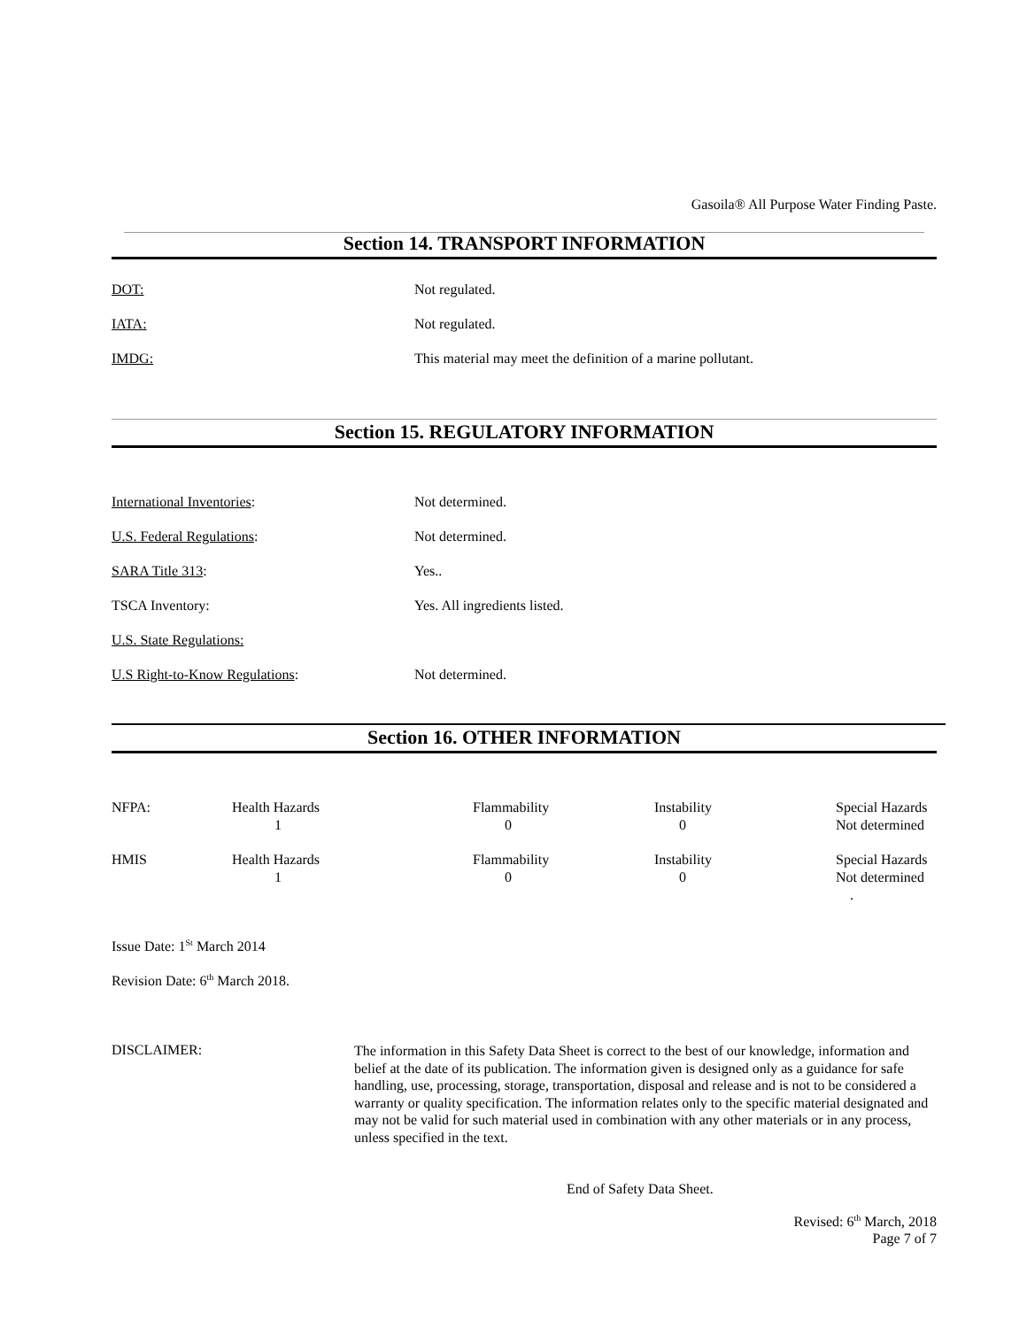Gasoila® All Purpose Water Finding Paste.
Section 14. TRANSPORT INFORMATION
DOT: Not regulated.
IATA: Not regulated.
IMDG: This material may meet the definition of a marine pollutant.
Section 15. REGULATORY INFORMATION
International Inventories: Not determined.
U.S. Federal Regulations: Not determined.
SARA Title 313: Yes..
TSCA Inventory: Yes. All ingredients listed.
U.S. State Regulations:
U.S Right-to-Know Regulations: Not determined.
Section 16. OTHER INFORMATION
| NFPA: | Health Hazards 1 | Flammability 0 | Instability 0 | Special Hazards Not determined |
| HMIS | Health Hazards 1 | Flammability 0 | Instability 0 | Special Hazards Not determined . |
Issue Date: 1<sup>St</sup> March 2014
Revision Date: 6<sup>th</sup> March 2018.
DISCLAIMER:
The information in this Safety Data Sheet is correct to the best of our knowledge, information and belief at the date of its publication. The information given is designed only as a guidance for safe handling, use, processing, storage, transportation, disposal and release and is not to be considered a warranty or quality specification. The information relates only to the specific material designated and may not be valid for such material used in combination with any other materials or in any process, unless specified in the text.
End of Safety Data Sheet.
Revised: 6<sup>th</sup> March, 2018
Page 7 of 7